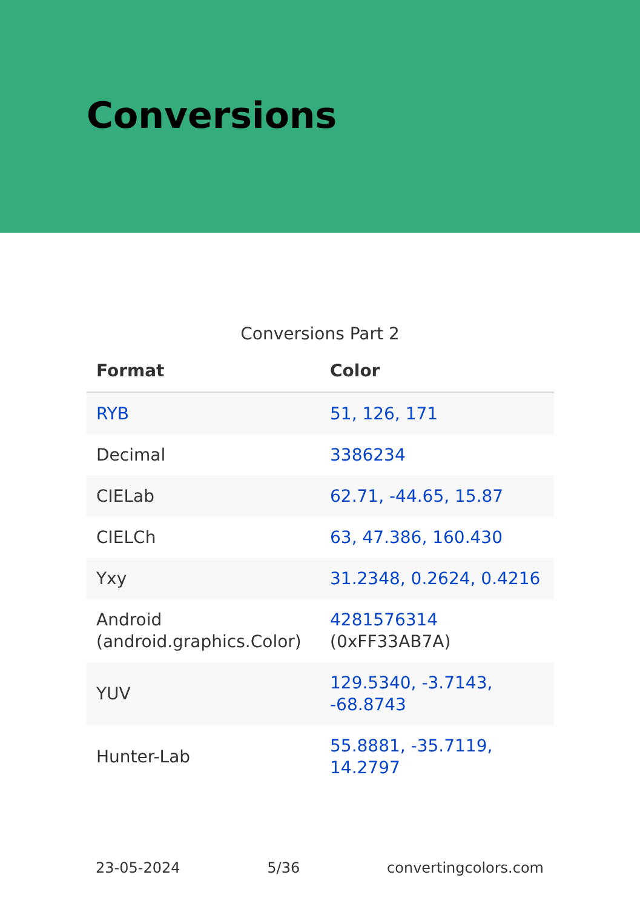Conversions
Conversions Part 2
| Format | Color |
| --- | --- |
| RYB | 51, 126, 171 |
| Decimal | 3386234 |
| CIELab | 62.71, -44.65, 15.87 |
| CIELCh | 63, 47.386, 160.430 |
| Yxy | 31.2348, 0.2624, 0.4216 |
| Android (android.graphics.Color) | 4281576314 (0xFF33AB7A) |
| YUV | 129.5340, -3.7143, -68.8743 |
| Hunter-Lab | 55.8881, -35.7119, 14.2797 |
23-05-2024 5/36 convertingcolors.com